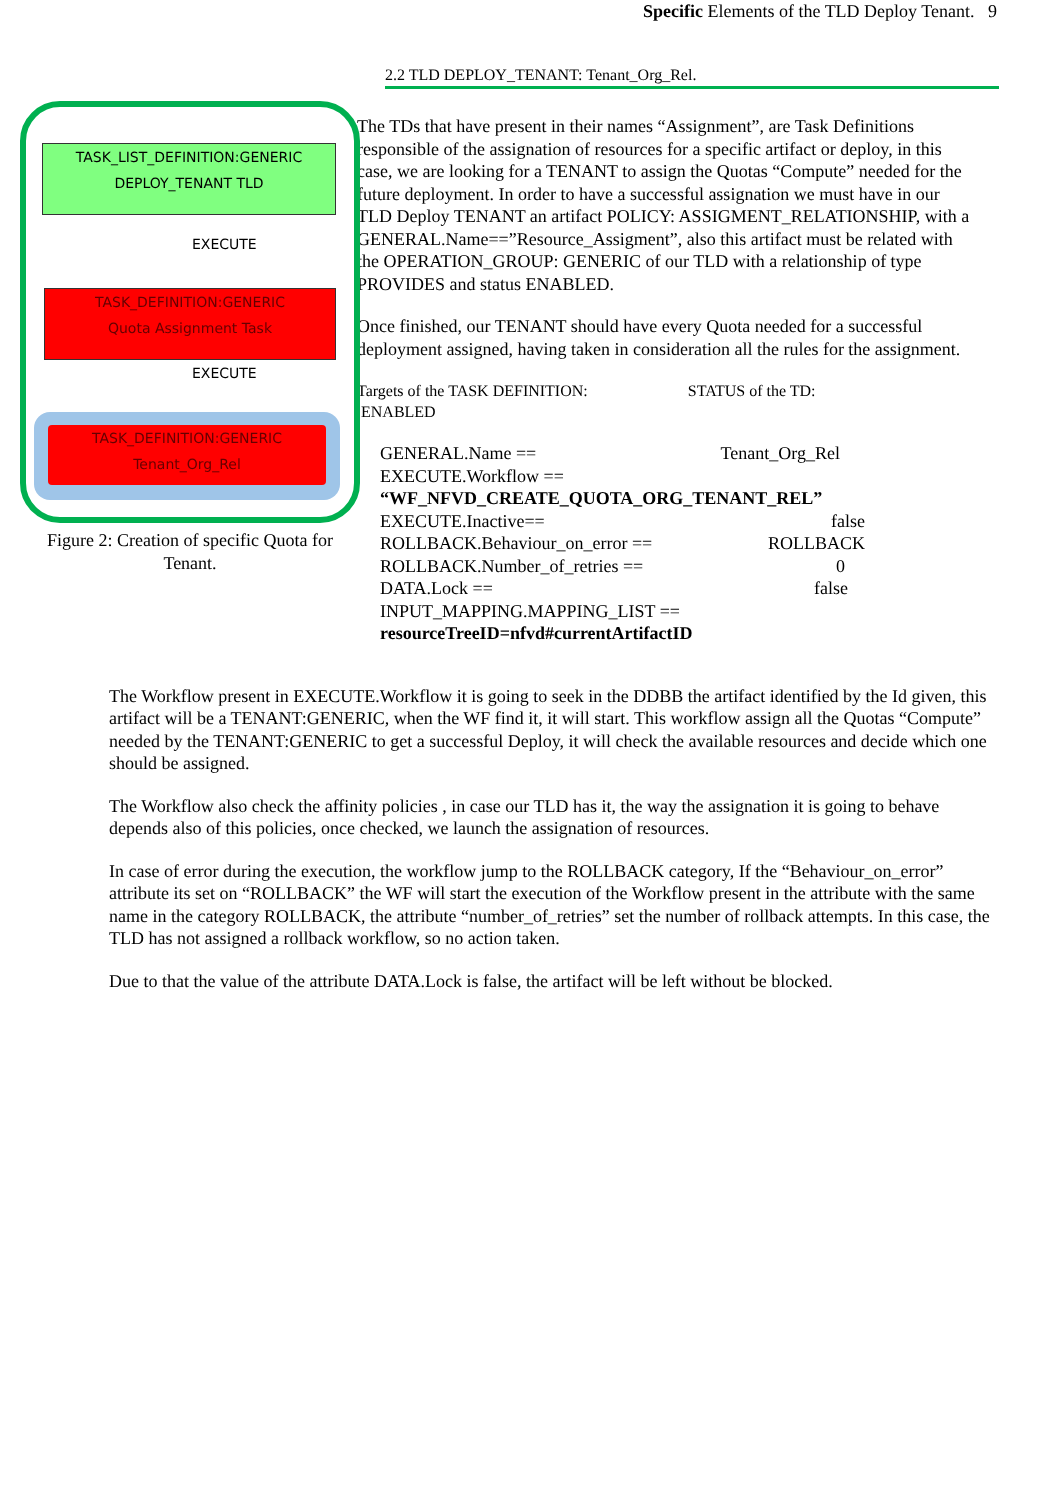Specific Elements of the TLD Deploy Tenant. 9
2.2 TLD DEPLOY_TENANT: Tenant_Org_Rel.
TASK_LIST_DEFINITION:GENERIC
DEPLOY_TENANT TLD
EXECUTE
TASK_DEFINITION:GENERIC
Quota Assignment Task
EXECUTE
TASK_DEFINITION:GENERIC
Tenant_Org_Rel
Figure 2: Creation of specific Quota for Tenant.
The TDs that have present in their names “Assignment”, are Task Definitions responsible of the assignation of resources for a specific artifact or deploy, in this case, we are looking for a TENANT to assign the Quotas “Compute” needed for the future deployment. In order to have a successful assignation we must have in our TLD Deploy TENANT an artifact POLICY: ASSIGMENT_RELATIONSHIP, with a GENERAL.Name==”Resource_Assigment”, also this artifact must be related with the OPERATION_GROUP: GENERIC of our TLD with a relationship of type PROVIDES and status ENABLED.
Once finished, our TENANT should have every Quota needed for a successful deployment assigned, having taken in consideration all the rules for the assignment.
Targets of the TASK DEFINITION: STATUS of the TD:
ENABLED
GENERAL.Name == Tenant_Org_Rel
EXECUTE.Workflow ==
“WF_NFVD_CREATE_QUOTA_ORG_TENANT_REL”
EXECUTE.Inactive== false
ROLLBACK.Behaviour_on_error == ROLLBACK
ROLLBACK.Number_of_retries == 0
DATA.Lock == false
INPUT_MAPPING.MAPPING_LIST ==
resourceTreeID=nfvd#currentArtifactID
The Workflow present in EXECUTE.Workflow it is going to seek in the DDBB the artifact identified by the Id given, this artifact will be a TENANT:GENERIC, when the WF find it, it will start. This workflow assign all the Quotas “Compute” needed by the TENANT:GENERIC to get a successful Deploy, it will check the available resources and decide which one should be assigned.
The Workflow also check the affinity policies , in case our TLD has it, the way the assignation it is going to behave depends also of this policies, once checked, we launch the assignation of resources.
In case of error during the execution, the workflow jump to the ROLLBACK category, If the “Behaviour_on_error” attribute its set on “ROLLBACK” the WF will start the execution of the Workflow present in the attribute with the same name in the category ROLLBACK, the attribute “number_of_retries” set the number of rollback attempts. In this case, the TLD has not assigned a rollback workflow, so no action taken.
Due to that the value of the attribute DATA.Lock is false, the artifact will be left without be blocked.